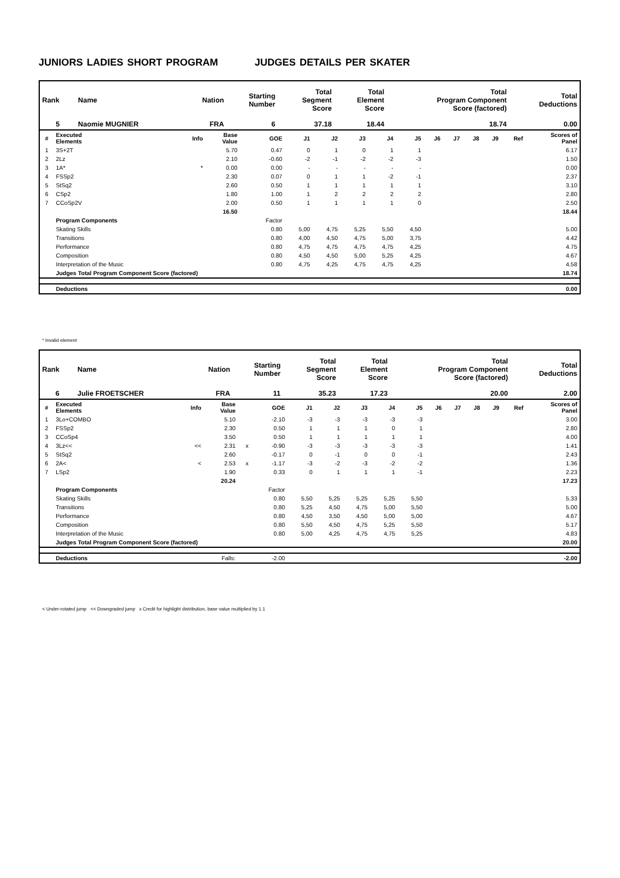JUNIORS LADIES SHORT PROGRAM JUDGES DETAILS PER SKATER
| Rank | Name | Nation | Starting Number | Total Segment Score | Total Element Score | Total Program Component Score (factored) | Total Deductions |
| --- | --- | --- | --- | --- | --- | --- | --- |
| 5 | Naomie MUGNIER | FRA | 6 | 37.18 | 18.44 | 18.74 | 0.00 |
| # | Executed Elements | Info | Base Value | | GOE | J1 | J2 | J3 | J4 | J5 | J6 | J7 | J8 | J9 | Ref | Scores of Panel |
| --- | --- | --- | --- | --- | --- | --- | --- | --- | --- | --- | --- | --- | --- | --- | --- | --- |
| 1 | 3S+2T | | 5.70 | | 0.47 | 0 | 1 | 0 | 1 | 1 | | | | | | 6.17 |
| 2 | 2Lz | | 2.10 | | -0.60 | -2 | -1 | -2 | -2 | -3 | | | | | | 1.50 |
| 3 | 1A* | * | 0.00 | | 0.00 | - | - | - | - | - | | | | | | 0.00 |
| 4 | FSSp2 | | 2.30 | | 0.07 | 0 | 1 | 1 | -2 | -1 | | | | | | 2.37 |
| 5 | StSq2 | | 2.60 | | 0.50 | 1 | 1 | 1 | 1 | 1 | | | | | | 3.10 |
| 6 | CSp2 | | 1.80 | | 1.00 | 1 | 2 | 2 | 2 | 2 | | | | | | 2.80 |
| 7 | CCoSp2V | | 2.00 | | 0.50 | 1 | 1 | 1 | 1 | 0 | | | | | | 2.50 |
| | | | 16.50 | | | | | | | | | | | | | 18.44 |
| | Program Components | | | | Factor | | | | | | | | | | | |
| | Skating Skills | | | | 0.80 | 5,00 | 4,75 | 5,25 | 5,50 | 4,50 | | | | | | 5.00 |
| | Transitions | | | | 0.80 | 4,00 | 4,50 | 4,75 | 5,00 | 3,75 | | | | | | 4.42 |
| | Performance | | | | 0.80 | 4,75 | 4,75 | 4,75 | 4,75 | 4,25 | | | | | | 4.75 |
| | Composition | | | | 0.80 | 4,50 | 4,50 | 5,00 | 5,25 | 4,25 | | | | | | 4.67 |
| | Interpretation of the Music | | | | 0.80 | 4,75 | 4,25 | 4,75 | 4,75 | 4,25 | | | | | | 4.58 |
| | Judges Total Program Component Score (factored) | | | | | | | | | | | | | | | 18.74 |
| | Deductions | | | | | | | | | | | | | | | 0.00 |
* Invalid element
| Rank | Name | Nation | Starting Number | Total Segment Score | Total Element Score | Total Program Component Score (factored) | Total Deductions |
| --- | --- | --- | --- | --- | --- | --- | --- |
| 6 | Julie FROETSCHER | FRA | 11 | 35.23 | 17.23 | 20.00 | 2.00 |
| # | Executed Elements | Info | Base Value | | GOE | J1 | J2 | J3 | J4 | J5 | J6 | J7 | J8 | J9 | Ref | Scores of Panel |
| --- | --- | --- | --- | --- | --- | --- | --- | --- | --- | --- | --- | --- | --- | --- | --- | --- |
| 1 | 3Lo+COMBO | | 5.10 | | -2.10 | -3 | -3 | -3 | -3 | -3 | | | | | | 3.00 |
| 2 | FSSp2 | | 2.30 | | 0.50 | 1 | 1 | 1 | 0 | 1 | | | | | | 2.80 |
| 3 | CCoSp4 | | 3.50 | | 0.50 | 1 | 1 | 1 | 1 | 1 | | | | | | 4.00 |
| 4 | 3Lz<< | << | 2.31 | x | -0.90 | -3 | -3 | -3 | -3 | -3 | | | | | | 1.41 |
| 5 | StSq2 | | 2.60 | | -0.17 | 0 | -1 | 0 | 0 | -1 | | | | | | 2.43 |
| 6 | 2A< | < | 2.53 | x | -1.17 | -3 | -2 | -3 | -2 | -2 | | | | | | 1.36 |
| 7 | LSp2 | | 1.90 | | 0.33 | 0 | 1 | 1 | 1 | -1 | | | | | | 2.23 |
| | | | 20.24 | | | | | | | | | | | | | 17.23 |
| | Program Components | | | | Factor | | | | | | | | | | | |
| | Skating Skills | | | | 0.80 | 5,50 | 5,25 | 5,25 | 5,25 | 5,50 | | | | | | 5.33 |
| | Transitions | | | | 0.80 | 5,25 | 4,50 | 4,75 | 5,00 | 5,50 | | | | | | 5.00 |
| | Performance | | | | 0.80 | 4,50 | 3,50 | 4,50 | 5,00 | 5,00 | | | | | | 4.67 |
| | Composition | | | | 0.80 | 5,50 | 4,50 | 4,75 | 5,25 | 5,50 | | | | | | 5.17 |
| | Interpretation of the Music | | | | 0.80 | 5,00 | 4,25 | 4,75 | 4,75 | 5,25 | | | | | | 4.83 |
| | Judges Total Program Component Score (factored) | | | | | | | | | | | | | | | 20.00 |
| | Deductions | | Falls: | | -2.00 | | | | | | | | | | | -2.00 |
< Under-rotated jump << Downgraded jump x Credit for highlight distribution, base value multiplied by 1.1